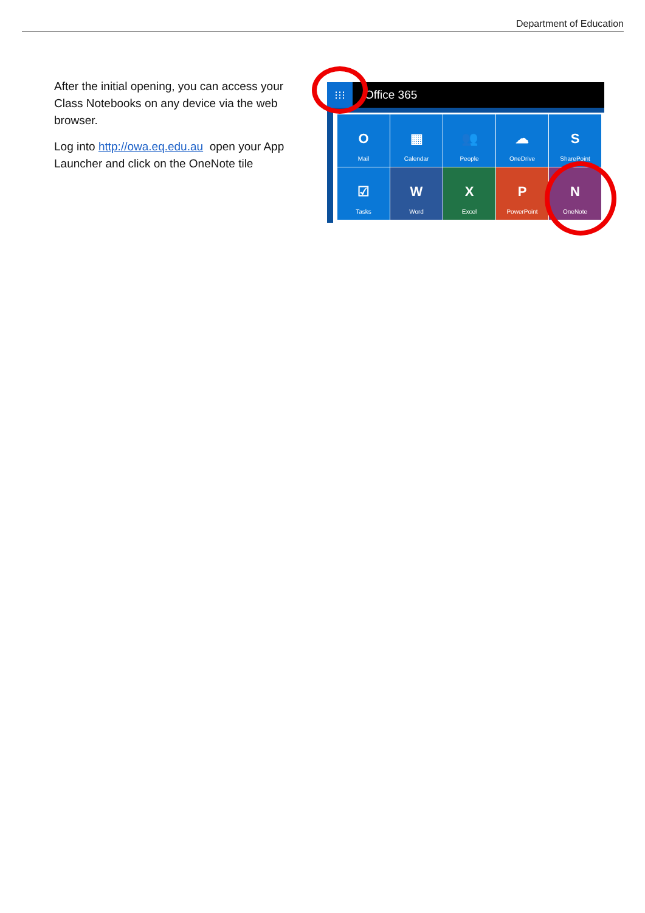Department of Education
After the initial opening, you can access your Class Notebooks on any device via the web browser.
Log into http://owa.eq.edu.au open your App Launcher and click on the OneNote tile
⁝⁝⁝
Office 365
O
Mail
▦
Calendar
👥
People
☁
OneDrive
S
SharePoint
☑
Tasks
W
Word
X
Excel
P
PowerPoint
N
OneNote